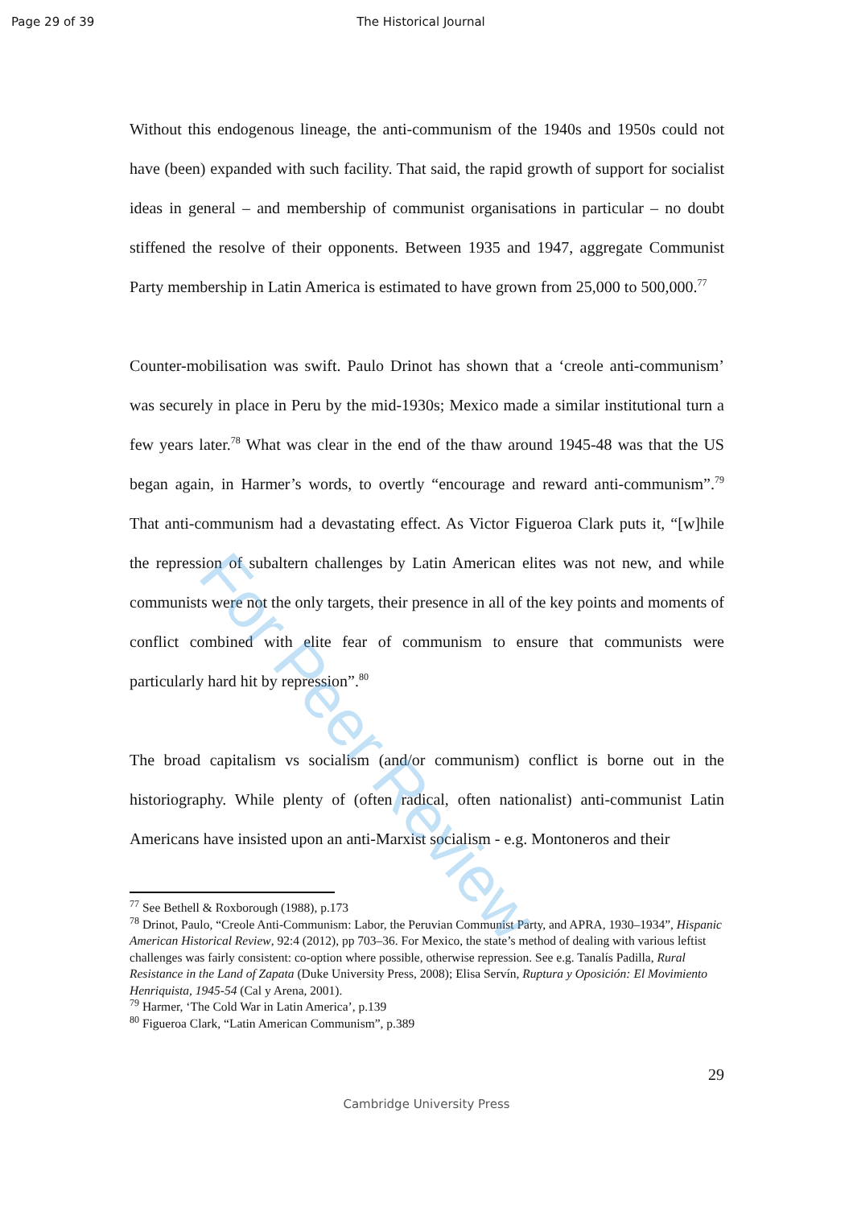Page 29 of 39 The Historical Journal
Without this endogenous lineage, the anti-communism of the 1940s and 1950s could not have (been) expanded with such facility. That said, the rapid growth of support for socialist ideas in general – and membership of communist organisations in particular – no doubt stiffened the resolve of their opponents. Between 1935 and 1947, aggregate Communist Party membership in Latin America is estimated to have grown from 25,000 to 500,000.<sup>77</sup>
Counter-mobilisation was swift. Paulo Drinot has shown that a ‘creole anti-communism’ was securely in place in Peru by the mid-1930s; Mexico made a similar institutional turn a few years later.<sup>78</sup> What was clear in the end of the thaw around 1945-48 was that the US began again, in Harmer’s words, to overtly “encourage and reward anti-communism”.<sup>79</sup> That anti-communism had a devastating effect. As Victor Figueroa Clark puts it, “[w]hile the repression of subaltern challenges by Latin American elites was not new, and while communists were not the only targets, their presence in all of the key points and moments of conflict combined with elite fear of communism to ensure that communists were particularly hard hit by repression”.<sup>80</sup>
The broad capitalism vs socialism (and/or communism) conflict is borne out in the historiography. While plenty of (often radical, often nationalist) anti-communist Latin Americans have insisted upon an anti-Marxist socialism - e.g. Montoneros and their
<sup>77</sup> See Bethell & Roxborough (1988), p.173
<sup>78</sup> Drinot, Paulo, “Creole Anti-Communism: Labor, the Peruvian Communist Party, and APRA, 1930–1934”, Hispanic American Historical Review, 92:4 (2012), pp 703–36. For Mexico, the state’s method of dealing with various leftist challenges was fairly consistent: co-option where possible, otherwise repression. See e.g. Tanalís Padilla, Rural Resistance in the Land of Zapata (Duke University Press, 2008); Elisa Servín, Ruptura y Oposición: El Movimiento Henriquista, 1945-54 (Cal y Arena, 2001).
<sup>79</sup> Harmer, ‘The Cold War in Latin America’, p.139
<sup>80</sup> Figueroa Clark, “Latin American Communism”, p.389
29
Cambridge University Press
For Peer Review